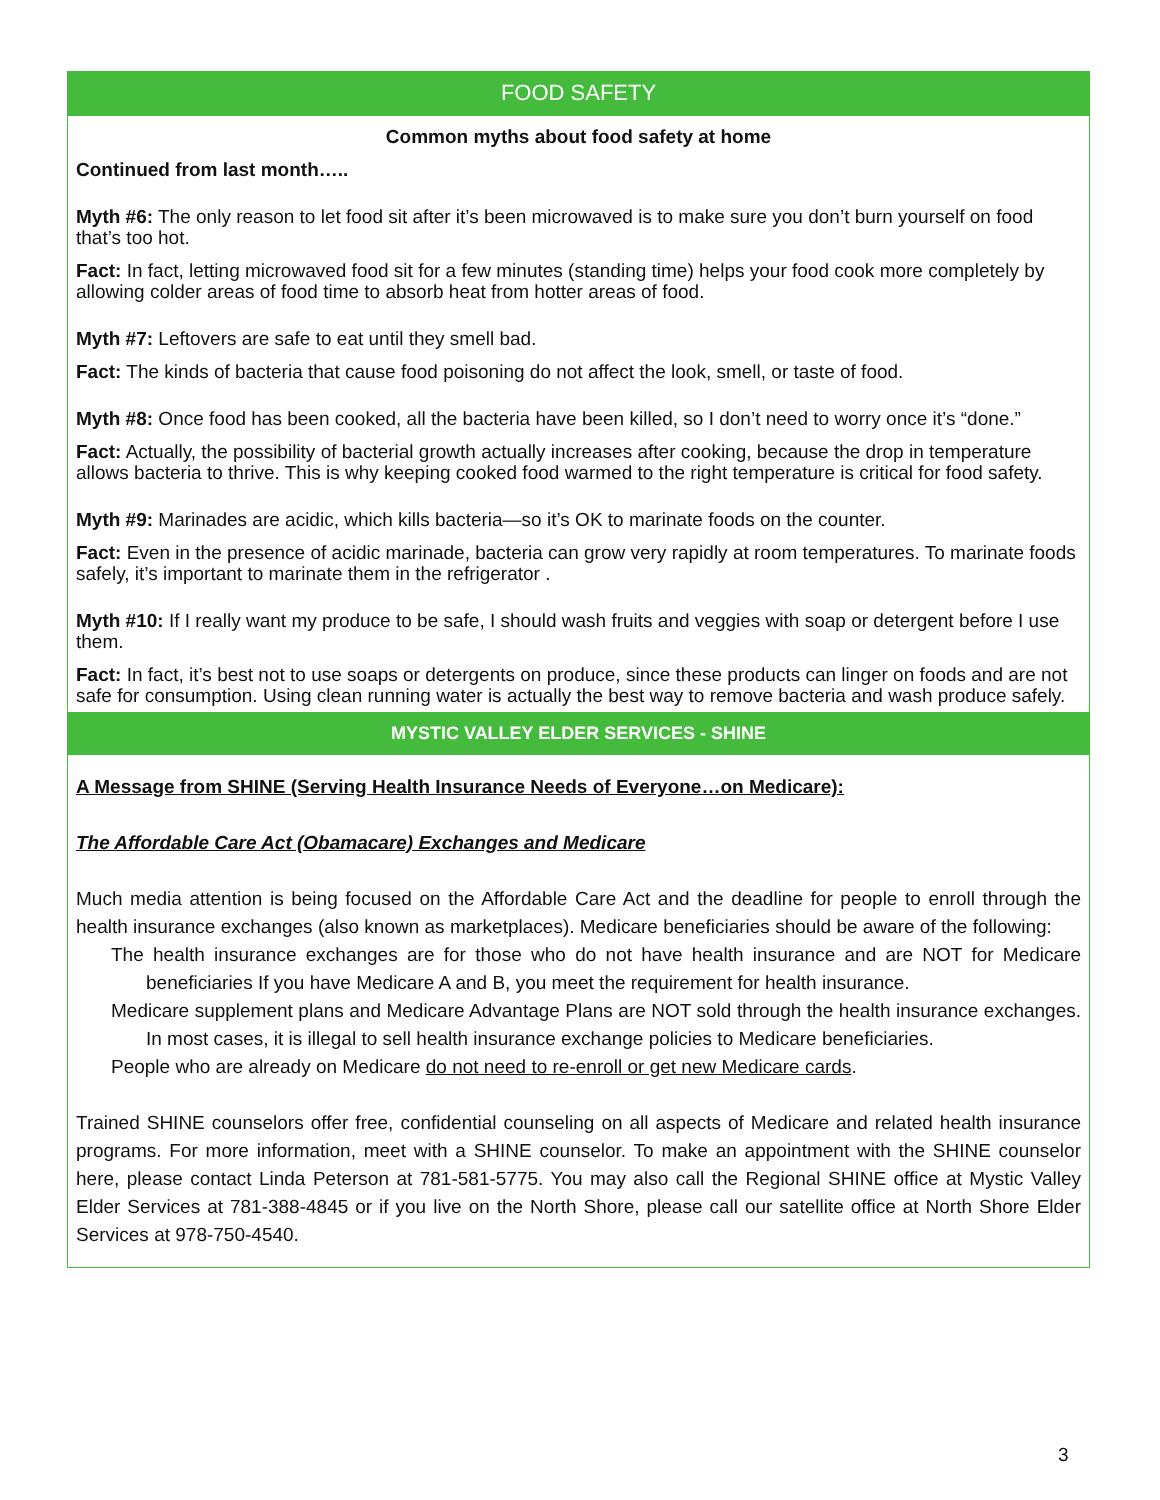FOOD SAFETY
Common myths about food safety at home
Continued from last month…..
Myth #6: The only reason to let food sit after it’s been microwaved is to make sure you don’t burn yourself on food that’s too hot.
Fact: In fact, letting microwaved food sit for a few minutes (standing time) helps your food cook more completely by allowing colder areas of food time to absorb heat from hotter areas of food.
Myth #7: Leftovers are safe to eat until they smell bad.
Fact: The kinds of bacteria that cause food poisoning do not affect the look, smell, or taste of food.
Myth #8: Once food has been cooked, all the bacteria have been killed, so I don’t need to worry once it’s “done.”
Fact: Actually, the possibility of bacterial growth actually increases after cooking, because the drop in temperature allows bacteria to thrive. This is why keeping cooked food warmed to the right temperature is critical for food safety.
Myth #9: Marinades are acidic, which kills bacteria—so it’s OK to marinate foods on the counter.
Fact: Even in the presence of acidic marinade, bacteria can grow very rapidly at room temperatures. To marinate foods safely, it’s important to marinate them in the refrigerator .
Myth #10: If I really want my produce to be safe, I should wash fruits and veggies with soap or detergent before I use them.
Fact: In fact, it’s best not to use soaps or detergents on produce, since these products can linger on foods and are not safe for consumption. Using clean running water is actually the best way to remove bacteria and wash produce safely.
MYSTIC VALLEY ELDER SERVICES - SHINE
A Message from SHINE (Serving Health Insurance Needs of Everyone…on Medicare):
The Affordable Care Act (Obamacare) Exchanges and Medicare
Much media attention is being focused on the Affordable Care Act and the deadline for people to enroll through the health insurance exchanges (also known as marketplaces). Medicare beneficiaries should be aware of the following:
The health insurance exchanges are for those who do not have health insurance and are NOT for Medicare beneficiaries If you have Medicare A and B, you meet the requirement for health insurance.
Medicare supplement plans and Medicare Advantage Plans are NOT sold through the health insurance exchanges. In most cases, it is illegal to sell health insurance exchange policies to Medicare beneficiaries.
People who are already on Medicare do not need to re-enroll or get new Medicare cards.
Trained SHINE counselors offer free, confidential counseling on all aspects of Medicare and related health insurance programs. For more information, meet with a SHINE counselor. To make an appointment with the SHINE counselor here, please contact Linda Peterson at 781-581-5775. You may also call the Regional SHINE office at Mystic Valley Elder Services at 781-388-4845 or if you live on the North Shore, please call our satellite office at North Shore Elder Services at 978-750-4540.
3